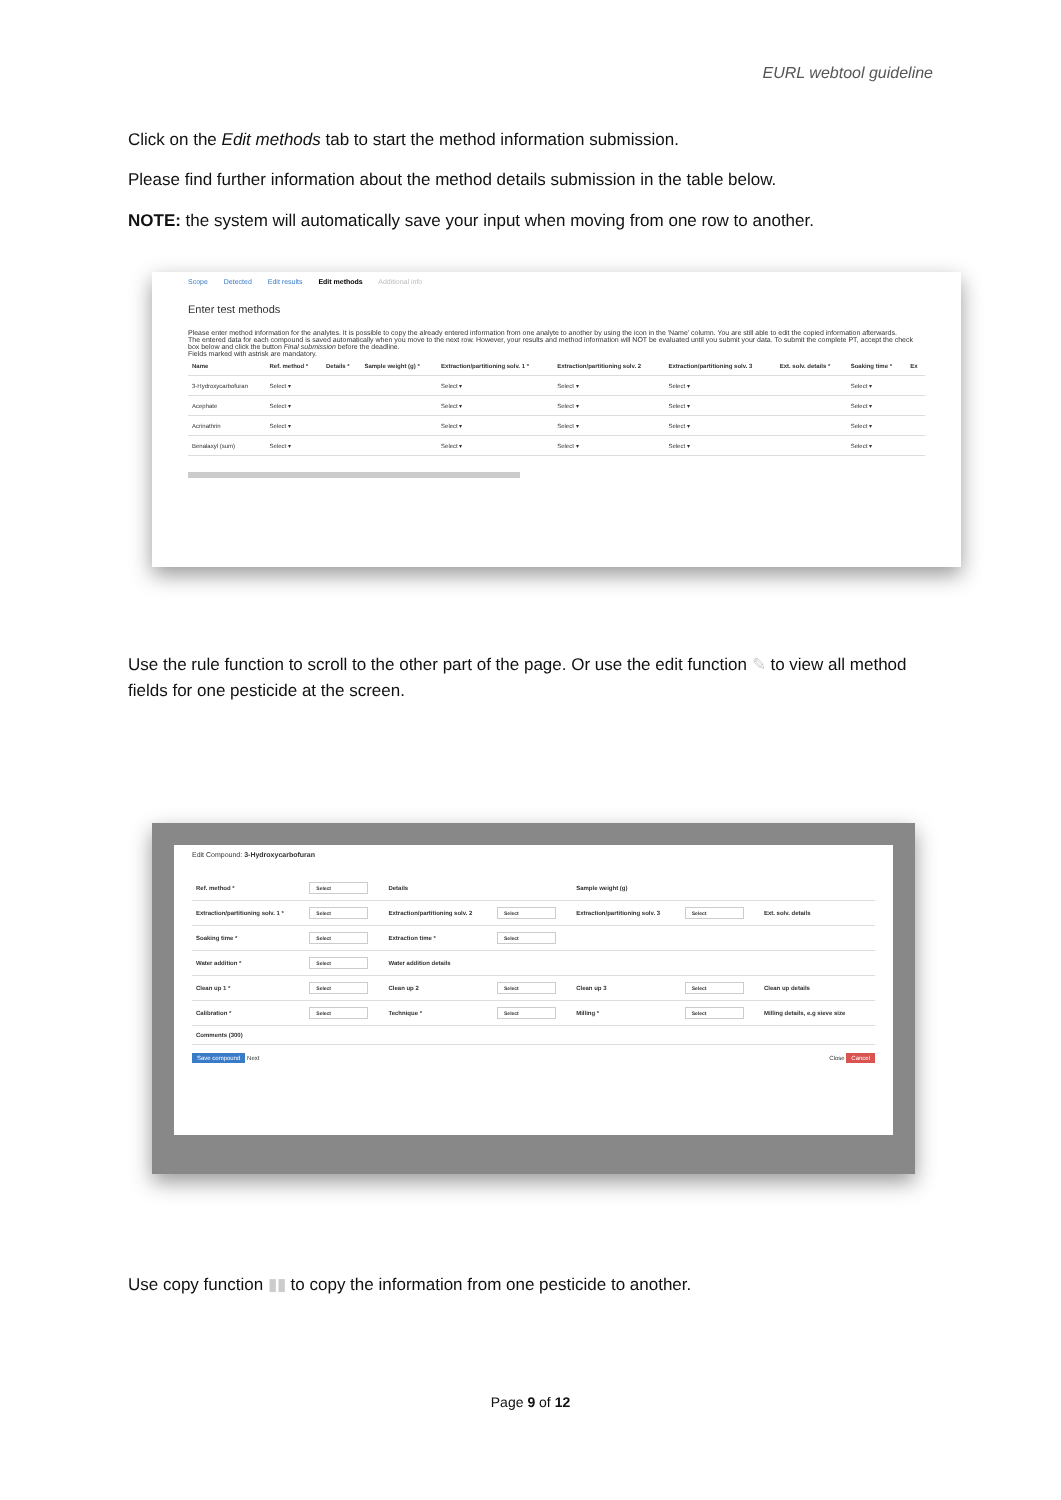EURL webtool guideline
Click on the Edit methods tab to start the method information submission.
Please find further information about the method details submission in the table below.
NOTE: the system will automatically save your input when moving from one row to another.
Scope Detected Edit results Edit methods Additional info
Enter test methods
Please enter method information for the analytes. It is possible to copy the already entered information from one analyte to another by using the icon in the 'Name' column. You are still able to edit the copied information afterwards.
The entered data for each compound is saved automatically when you move to the next row. However, your results and method information will NOT be evaluated until you submit your data. To submit the complete PT, accept the check box below and click the button Final submission before the deadline.
Fields marked with astrisk are mandatory.
| Name | Ref. method * | Details * | Sample weight (g) * | Extraction/partitioning solv. 1 * | Extraction/partitioning solv. 2 | Extraction/partitioning solv. 3 | Ext. solv. details * | Soaking time * | Ex |
| --- | --- | --- | --- | --- | --- | --- | --- | --- | --- |
| 3-Hydroxycarbofuran | Select ▾ | | | Select ▾ | Select ▾ | Select ▾ | | Select ▾ | |
| Acephate | Select ▾ | | | Select ▾ | Select ▾ | Select ▾ | | Select ▾ | |
| Acrinathrin | Select ▾ | | | Select ▾ | Select ▾ | Select ▾ | | Select ▾ | |
| Benalaxyl (sum) | Select ▾ | | | Select ▾ | Select ▾ | Select ▾ | | Select ▾ | |
Use the rule function to scroll to the other part of the page. Or use the edit function ✎ to view all method fields for one pesticide at the screen.
Edit Compound: 3-Hydroxycarbofuran
| Ref. method * | Select | Details | | Sample weight (g) | | | |
| Extraction/partitioning solv. 1 * | Select | Extraction/partitioning solv. 2 | Select | Extraction/partitioning solv. 3 | Select | Ext. solv. details | |
| Soaking time * | Select | Extraction time * | Select | | | | |
| Water addition * | Select | Water addition details | | | | | |
| Clean up 1 * | Select | Clean up 2 | Select | Clean up 3 | Select | Clean up details | |
| Calibration * | Select | Technique * | Select | Milling * | Select | Milling details, e.g sieve size | |
| Comments (300) | | | | | | | |
Save compound Next Close Cancel
Use copy function ▮▮ to copy the information from one pesticide to another.
Page 9 of 12